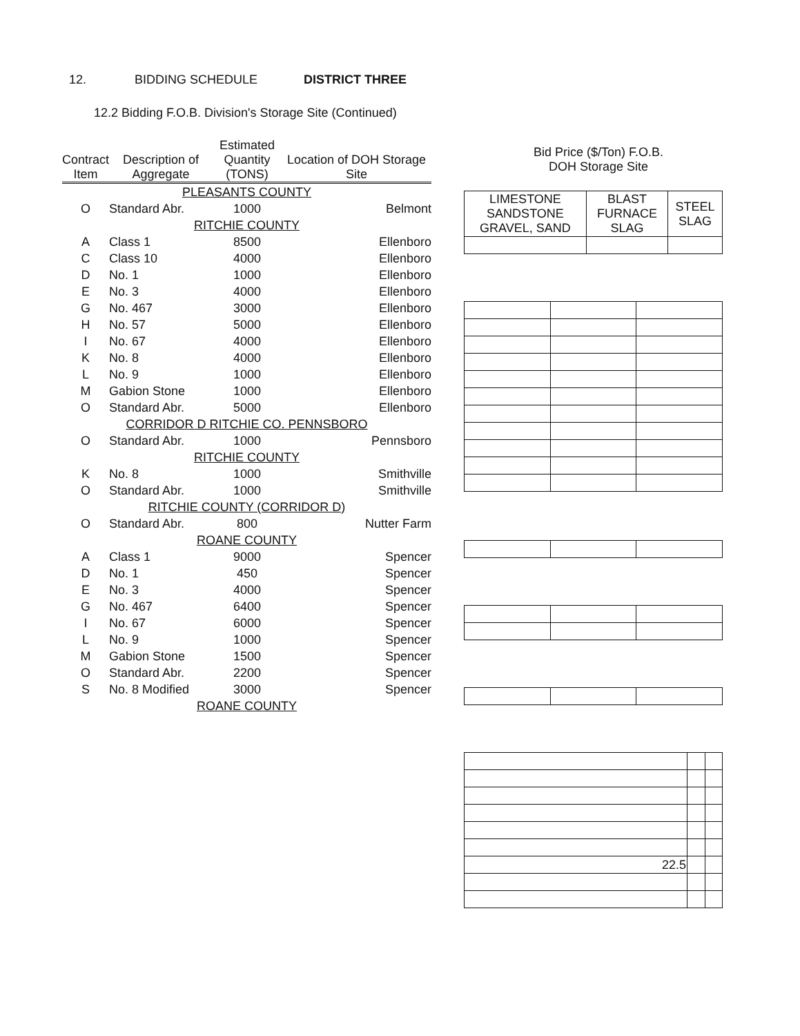12. BIDDING SCHEDULE DISTRICT THREE
12.2 Bidding F.O.B. Division's Storage Site (Continued)
| Contract Item | Description of Aggregate | Estimated Quantity (TONS) | Location of DOH Storage Site |
| --- | --- | --- | --- |
| PLEASANTS COUNTY | | | |
| O | Standard Abr. | 1000 | Belmont |
| RITCHIE COUNTY | | | |
| A | Class 1 | 8500 | Ellenboro |
| C | Class 10 | 4000 | Ellenboro |
| D | No. 1 | 1000 | Ellenboro |
| E | No. 3 | 4000 | Ellenboro |
| G | No. 467 | 3000 | Ellenboro |
| H | No. 57 | 5000 | Ellenboro |
| I | No. 67 | 4000 | Ellenboro |
| K | No. 8 | 4000 | Ellenboro |
| L | No. 9 | 1000 | Ellenboro |
| M | Gabion Stone | 1000 | Ellenboro |
| O | Standard Abr. | 5000 | Ellenboro |
| CORRIDOR D RITCHIE CO. PENNSBORO | | | |
| O | Standard Abr. | 1000 | Pennsboro |
| RITCHIE COUNTY | | | |
| K | No. 8 | 1000 | Smithville |
| O | Standard Abr. | 1000 | Smithville |
| RITCHIE COUNTY (CORRIDOR D) | | | |
| O | Standard Abr. | 800 | Nutter Farm |
| ROANE COUNTY | | | |
| A | Class 1 | 9000 | Spencer |
| D | No. 1 | 450 | Spencer |
| E | No. 3 | 4000 | Spencer |
| G | No. 467 | 6400 | Spencer |
| I | No. 67 | 6000 | Spencer |
| L | No. 9 | 1000 | Spencer |
| M | Gabion Stone | 1500 | Spencer |
| O | Standard Abr. | 2200 | Spencer |
| S | No. 8 Modified | 3000 | Spencer |
| ROANE COUNTY | | | |
Bid Price ($/Ton) F.O.B.
DOH Storage Site
| LIMESTONE SANDSTONE GRAVEL, SAND | BLAST FURNACE SLAG | STEEL SLAG |
| 22.5 | | |